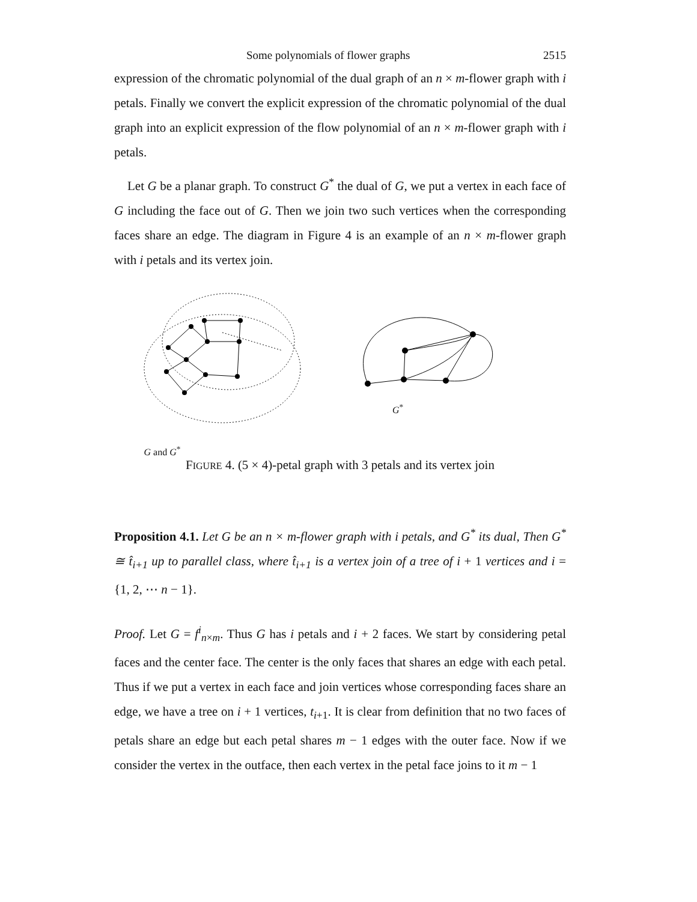Some polynomials of flower graphs 2515
expression of the chromatic polynomial of the dual graph of an n × m-flower graph with i petals. Finally we convert the explicit expression of the chromatic polynomial of the dual graph into an explicit expression of the flow polynomial of an n × m-flower graph with i petals.
Let G be a planar graph. To construct G<sup>*</sup> the dual of G, we put a vertex in each face of G including the face out of G. Then we join two such vertices when the corresponding faces share an edge. The diagram in Figure 4 is an example of an n × m-flower graph with i petals and its vertex join.
G and G<sup>*</sup> G<sup>*</sup>
FIGURE 4. (5 × 4)-petal graph with 3 petals and its vertex join
Proposition 4.1. Let G be an n × m-flower graph with i petals, and G<sup>*</sup> its dual, Then G<sup>*</sup> ≅ t̂<sub>i+1</sub> up to parallel class, where t̂<sub>i+1</sub> is a vertex join of a tree of i + 1 vertices and i = {1, 2, ⋯ n − 1}.
Proof. Let G = f<sup>i</sup><sub>n×m</sub>. Thus G has i petals and i + 2 faces. We start by considering petal faces and the center face. The center is the only faces that shares an edge with each petal. Thus if we put a vertex in each face and join vertices whose corresponding faces share an edge, we have a tree on i + 1 vertices, t<sub>i+1</sub>. It is clear from definition that no two faces of petals share an edge but each petal shares m − 1 edges with the outer face. Now if we consider the vertex in the outface, then each vertex in the petal face joins to it m − 1